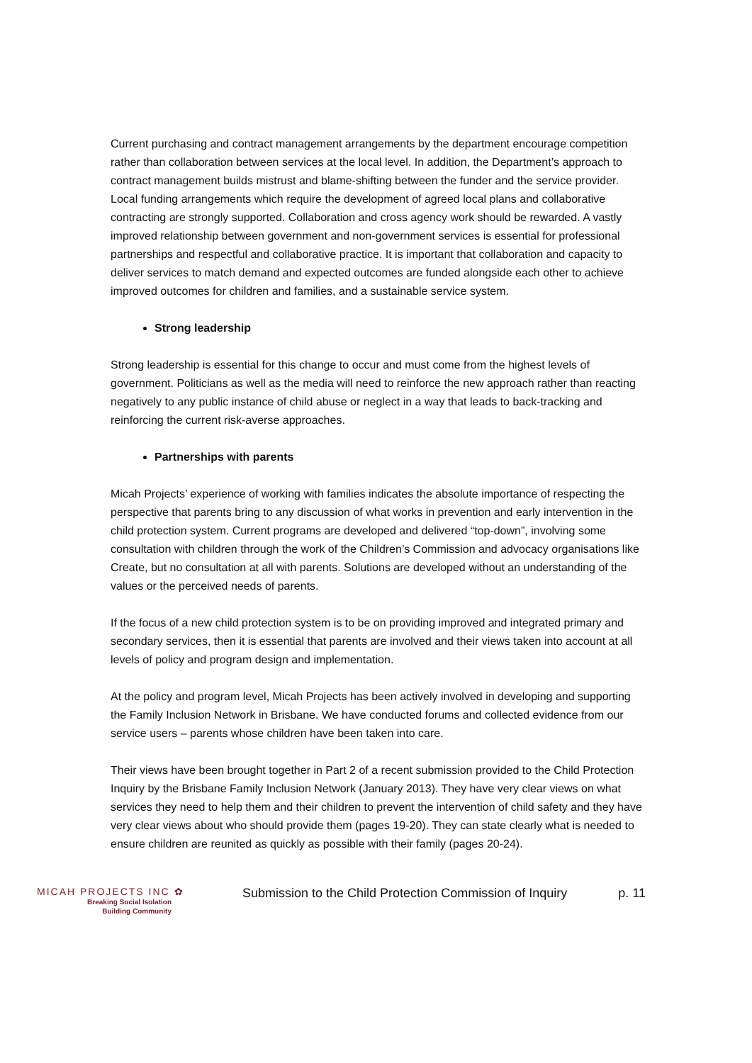Current purchasing and contract management arrangements by the department encourage competition rather than collaboration between services at the local level. In addition, the Department’s approach to contract management builds mistrust and blame-shifting between the funder and the service provider. Local funding arrangements which require the development of agreed local plans and collaborative contracting are strongly supported. Collaboration and cross agency work should be rewarded. A vastly improved relationship between government and non-government services is essential for professional partnerships and respectful and collaborative practice. It is important that collaboration and capacity to deliver services to match demand and expected outcomes are funded alongside each other to achieve improved outcomes for children and families, and a sustainable service system.
Strong leadership
Strong leadership is essential for this change to occur and must come from the highest levels of government. Politicians as well as the media will need to reinforce the new approach rather than reacting negatively to any public instance of child abuse or neglect in a way that leads to back-tracking and reinforcing the current risk-averse approaches.
Partnerships with parents
Micah Projects’ experience of working with families indicates the absolute importance of respecting the perspective that parents bring to any discussion of what works in prevention and early intervention in the child protection system. Current programs are developed and delivered “top-down”, involving some consultation with children through the work of the Children’s Commission and advocacy organisations like Create, but no consultation at all with parents. Solutions are developed without an understanding of the values or the perceived needs of parents.
If the focus of a new child protection system is to be on providing improved and integrated primary and secondary services, then it is essential that parents are involved and their views taken into account at all levels of policy and program design and implementation.
At the policy and program level, Micah Projects has been actively involved in developing and supporting the Family Inclusion Network in Brisbane. We have conducted forums and collected evidence from our service users – parents whose children have been taken into care.
Their views have been brought together in Part 2 of a recent submission provided to the Child Protection Inquiry by the Brisbane Family Inclusion Network (January 2013). They have very clear views on what services they need to help them and their children to prevent the intervention of child safety and they have very clear views about who should provide them (pages 19-20). They can state clearly what is needed to ensure children are reunited as quickly as possible with their family (pages 20-24).
MICAH PROJECTS INC ✿
Breaking Social Isolation
Building Community
Submission to the Child Protection Commission of Inquiry
p. 11